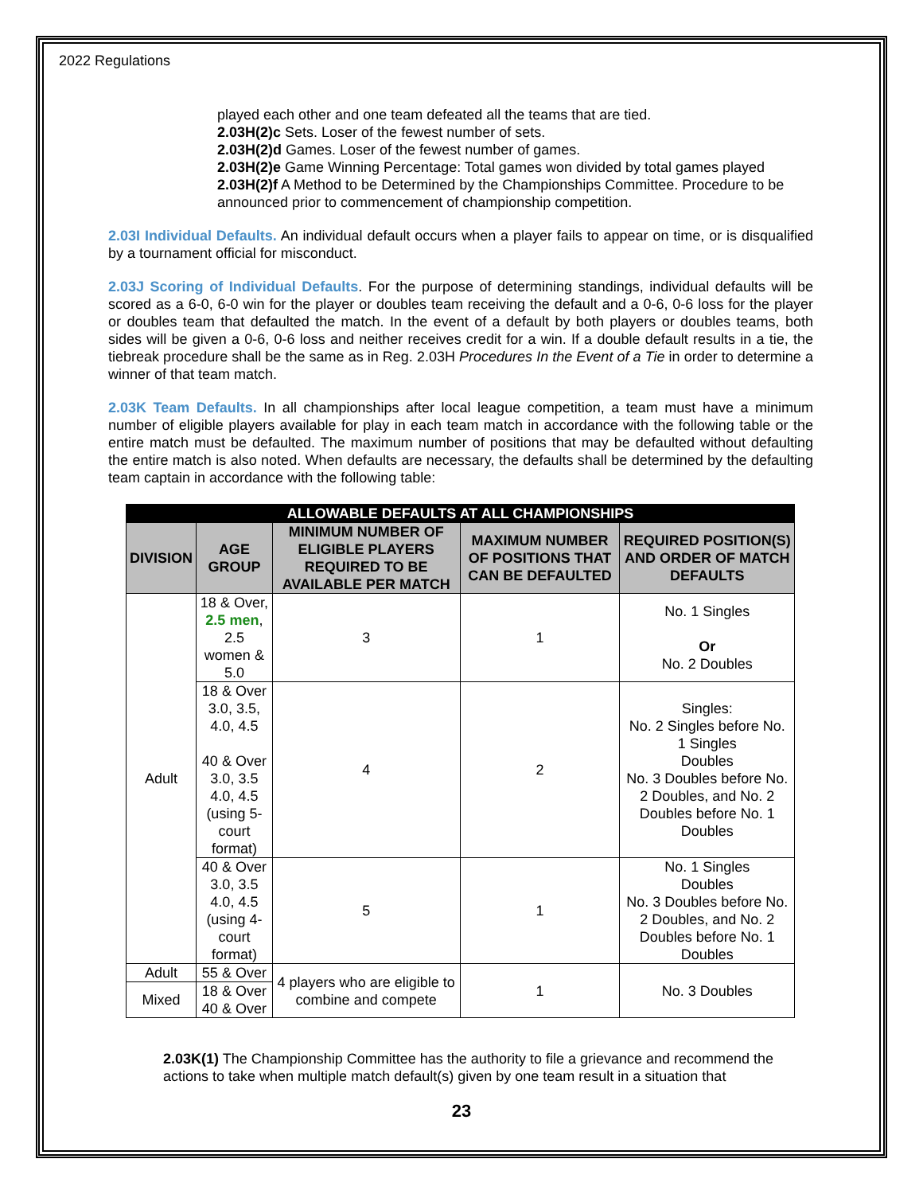2022 Regulations
played each other and one team defeated all the teams that are tied.
2.03H(2)c Sets. Loser of the fewest number of sets.
2.03H(2)d Games. Loser of the fewest number of games.
2.03H(2)e Game Winning Percentage: Total games won divided by total games played
2.03H(2)f A Method to be Determined by the Championships Committee. Procedure to be announced prior to commencement of championship competition.
2.03I Individual Defaults. An individual default occurs when a player fails to appear on time, or is disqualified by a tournament official for misconduct.
2.03J Scoring of Individual Defaults. For the purpose of determining standings, individual defaults will be scored as a 6-0, 6-0 win for the player or doubles team receiving the default and a 0-6, 0-6 loss for the player or doubles team that defaulted the match. In the event of a default by both players or doubles teams, both sides will be given a 0-6, 0-6 loss and neither receives credit for a win. If a double default results in a tie, the tiebreak procedure shall be the same as in Reg. 2.03H Procedures In the Event of a Tie in order to determine a winner of that team match.
2.03K Team Defaults. In all championships after local league competition, a team must have a minimum number of eligible players available for play in each team match in accordance with the following table or the entire match must be defaulted. The maximum number of positions that may be defaulted without defaulting the entire match is also noted. When defaults are necessary, the defaults shall be determined by the defaulting team captain in accordance with the following table:
| ALLOWABLE DEFAULTS AT ALL CHAMPIONSHIPS | | | | |
| DIVISION | AGE GROUP | MINIMUM NUMBER OF ELIGIBLE PLAYERS REQUIRED TO BE AVAILABLE PER MATCH | MAXIMUM NUMBER OF POSITIONS THAT CAN BE DEFAULTED | REQUIRED POSITION(S) AND ORDER OF MATCH DEFAULTS |
| Adult | 18 & Over, 2.5 men , 2.5 women & 5.0 | 3 | 1 | No. 1 Singles Or No. 2 Doubles |
| | 18 & Over 3.0, 3.5, 4.0, 4.5 40 & Over 3.0, 3.5 4.0, 4.5 (using 5-court format) | 4 | 2 | Singles: No. 2 Singles before No. 1 Singles Doubles No. 3 Doubles before No. 2 Doubles, and No. 2 Doubles before No. 1 Doubles |
| | 40 & Over 3.0, 3.5 4.0, 4.5 (using 4-court format) | 5 | 1 | No. 1 Singles Doubles No. 3 Doubles before No. 2 Doubles, and No. 2 Doubles before No. 1 Doubles |
| Adult | 55 & Over | 4 players who are eligible to combine and compete | 1 | No. 3 Doubles |
| Mixed | 18 & Over 40 & Over | | | |
2.03K(1) The Championship Committee has the authority to file a grievance and recommend the actions to take when multiple match default(s) given by one team result in a situation that
23